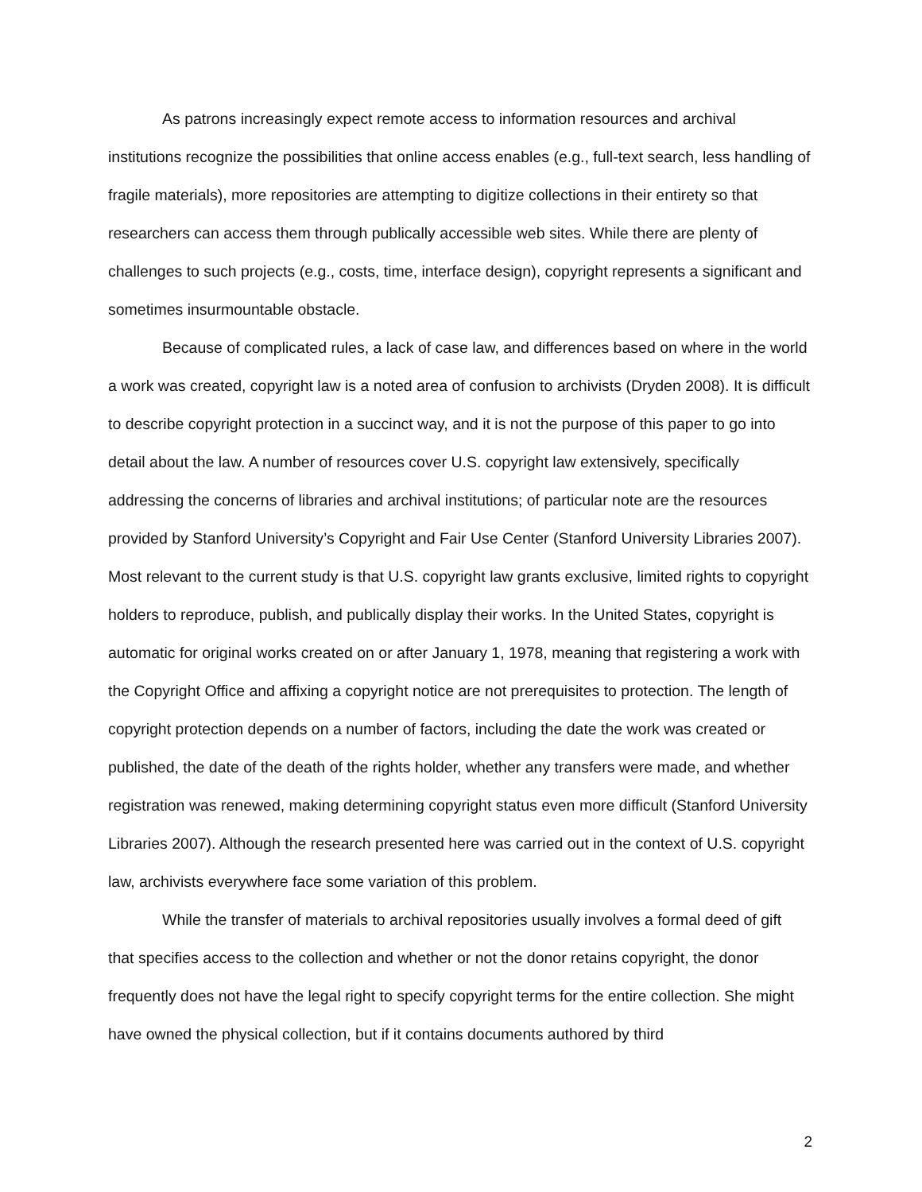As patrons increasingly expect remote access to information resources and archival institutions recognize the possibilities that online access enables (e.g., full-text search, less handling of fragile materials), more repositories are attempting to digitize collections in their entirety so that researchers can access them through publically accessible web sites. While there are plenty of challenges to such projects (e.g., costs, time, interface design), copyright represents a significant and sometimes insurmountable obstacle.
Because of complicated rules, a lack of case law, and differences based on where in the world a work was created, copyright law is a noted area of confusion to archivists (Dryden 2008). It is difficult to describe copyright protection in a succinct way, and it is not the purpose of this paper to go into detail about the law. A number of resources cover U.S. copyright law extensively, specifically addressing the concerns of libraries and archival institutions; of particular note are the resources provided by Stanford University’s Copyright and Fair Use Center (Stanford University Libraries 2007). Most relevant to the current study is that U.S. copyright law grants exclusive, limited rights to copyright holders to reproduce, publish, and publically display their works. In the United States, copyright is automatic for original works created on or after January 1, 1978, meaning that registering a work with the Copyright Office and affixing a copyright notice are not prerequisites to protection. The length of copyright protection depends on a number of factors, including the date the work was created or published, the date of the death of the rights holder, whether any transfers were made, and whether registration was renewed, making determining copyright status even more difficult (Stanford University Libraries 2007). Although the research presented here was carried out in the context of U.S. copyright law, archivists everywhere face some variation of this problem.
While the transfer of materials to archival repositories usually involves a formal deed of gift that specifies access to the collection and whether or not the donor retains copyright, the donor frequently does not have the legal right to specify copyright terms for the entire collection. She might have owned the physical collection, but if it contains documents authored by third
2